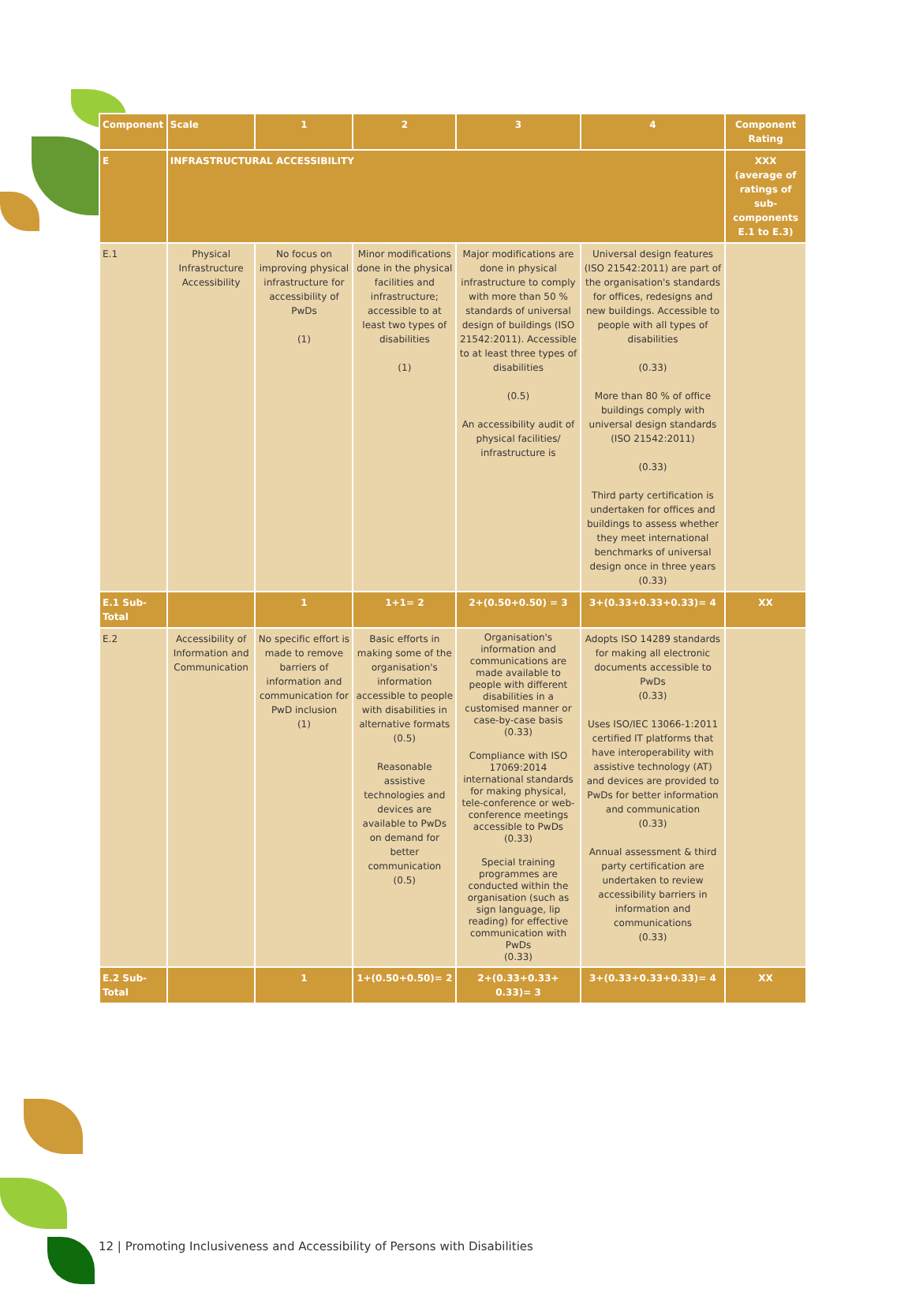| Component | Scale | 1 | 2 | 3 | 4 | Component Rating |
| --- | --- | --- | --- | --- | --- | --- |
| E | INFRASTRUCTURAL ACCESSIBILITY | | | | | XXX (average of ratings of sub-components E.1 to E.3) |
| E.1 | Physical Infrastructure Accessibility | No focus on improving physical infrastructure for accessibility of PwDs (1) | Minor modifications done in the physical facilities and infrastructure; accessible to at least two types of disabilities (1) | Major modifications are done in physical infrastructure to comply with more than 50 % standards of universal design of buildings (ISO 21542:2011). Accessible to at least three types of disabilities (0.5) An accessibility audit of physical facilities/ infrastructure is | Universal design features (ISO 21542:2011) are part of the organisation's standards for offices, redesigns and new buildings. Accessible to people with all types of disabilities (0.33) More than 80 % of office buildings comply with universal design standards (ISO 21542:2011) (0.33) Third party certification is undertaken for offices and buildings to assess whether they meet international benchmarks of universal design once in three years (0.33) | |
| E.1 Sub-Total | | 1 | 1+1= 2 | 2+(0.50+0.50) = 3 | 3+(0.33+0.33+0.33)= 4 | XX |
| E.2 | Accessibility of Information and Communication | No specific effort is made to remove barriers of information and communication for PwD inclusion (1) | Basic efforts in making some of the organisation's information accessible to people with disabilities in alternative formats (0.5) Reasonable assistive technologies and devices are available to PwDs on demand for better communication (0.5) | Organisation's information and communications are made available to people with different disabilities in a customised manner or case-by-case basis (0.33) Compliance with ISO 17069:2014 international standards for making physical, tele-conference or web-conference meetings accessible to PwDs (0.33) Special training programmes are conducted within the organisation (such as sign language, lip reading) for effective communication with PwDs (0.33) | Adopts ISO 14289 standards for making all electronic documents accessible to PwDs (0.33) Uses ISO/IEC 13066-1:2011 certified IT platforms that have interoperability with assistive technology (AT) and devices are provided to PwDs for better information and communication (0.33) Annual assessment & third party certification are undertaken to review accessibility barriers in information and communications (0.33) | |
| E.2 Sub-Total | | 1 | 1+(0.50+0.50)= 2 | 2+(0.33+0.33+ 0.33)= 3 | 3+(0.33+0.33+0.33)= 4 | XX |
12 | Promoting Inclusiveness and Accessibility of Persons with Disabilities